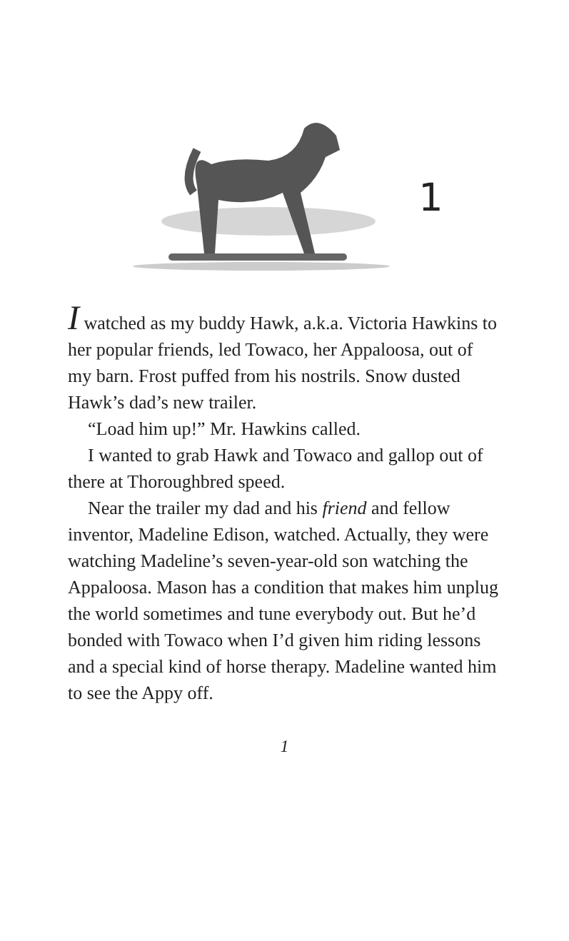1
I watched as my buddy Hawk, a.k.a. Victoria Hawkins to her popular friends, led Towaco, her Appaloosa, out of my barn. Frost puffed from his nostrils. Snow dusted Hawk’s dad’s new trailer.
“Load him up!” Mr. Hawkins called.
I wanted to grab Hawk and Towaco and gallop out of there at Thoroughbred speed.
Near the trailer my dad and his friend and fellow inventor, Madeline Edison, watched. Actually, they were watching Madeline’s seven-year-old son watching the Appaloosa. Mason has a condition that makes him unplug the world sometimes and tune everybody out. But he’d bonded with Towaco when I’d given him riding lessons and a special kind of horse therapy. Madeline wanted him to see the Appy off.
1